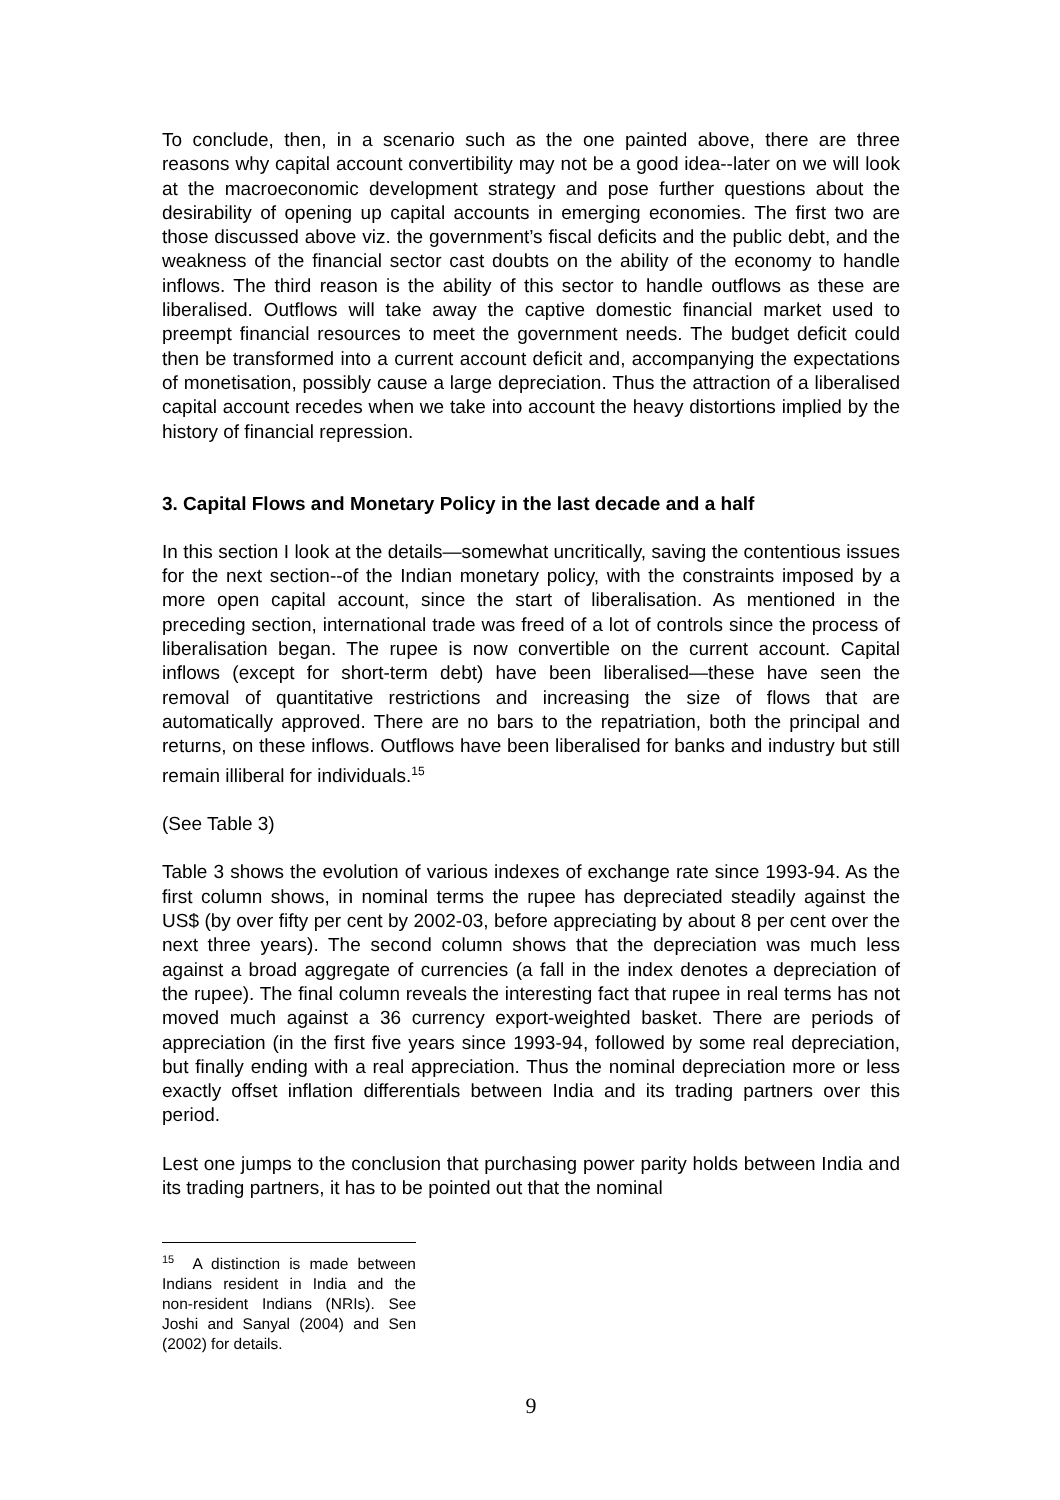To conclude, then, in a scenario such as the one painted above, there are three reasons why capital account convertibility may not be a good idea--later on we will look at the macroeconomic development strategy and pose further questions about the desirability of opening up capital accounts in emerging economies. The first two are those discussed above viz. the government’s fiscal deficits and the public debt, and the weakness of the financial sector cast doubts on the ability of the economy to handle inflows. The third reason is the ability of this sector to handle outflows as these are liberalised. Outflows will take away the captive domestic financial market used to preempt financial resources to meet the government needs. The budget deficit could then be transformed into a current account deficit and, accompanying the expectations of monetisation, possibly cause a large depreciation. Thus the attraction of a liberalised capital account recedes when we take into account the heavy distortions implied by the history of financial repression.
3. Capital Flows and Monetary Policy in the last decade and a half
In this section I look at the details—somewhat uncritically, saving the contentious issues for the next section--of the Indian monetary policy, with the constraints imposed by a more open capital account, since the start of liberalisation. As mentioned in the preceding section, international trade was freed of a lot of controls since the process of liberalisation began. The rupee is now convertible on the current account. Capital inflows (except for short-term debt) have been liberalised—these have seen the removal of quantitative restrictions and increasing the size of flows that are automatically approved. There are no bars to the repatriation, both the principal and returns, on these inflows. Outflows have been liberalised for banks and industry but still remain illiberal for individuals.<sup>15</sup>
(See Table 3)
Table 3 shows the evolution of various indexes of exchange rate since 1993-94. As the first column shows, in nominal terms the rupee has depreciated steadily against the US$ (by over fifty per cent by 2002-03, before appreciating by about 8 per cent over the next three years). The second column shows that the depreciation was much less against a broad aggregate of currencies (a fall in the index denotes a depreciation of the rupee). The final column reveals the interesting fact that rupee in real terms has not moved much against a 36 currency export-weighted basket. There are periods of appreciation (in the first five years since 1993-94, followed by some real depreciation, but finally ending with a real appreciation. Thus the nominal depreciation more or less exactly offset inflation differentials between India and its trading partners over this period.
Lest one jumps to the conclusion that purchasing power parity holds between India and its trading partners, it has to be pointed out that the nominal
<sup>15</sup> A distinction is made between Indians resident in India and the non-resident Indians (NRIs). See Joshi and Sanyal (2004) and Sen (2002) for details.
9